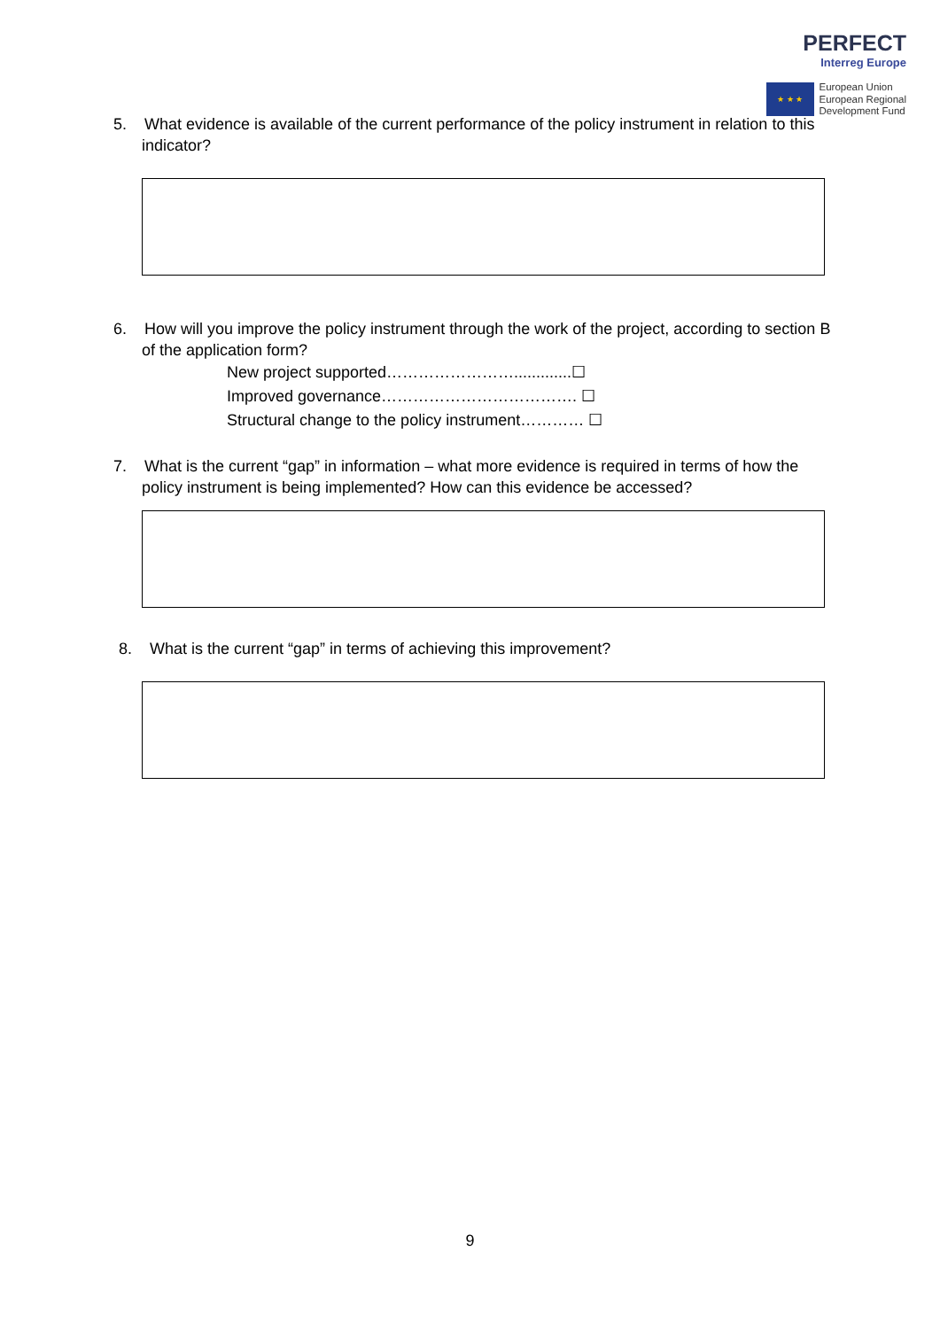PERFECT
Interreg Europe
★ ★ ★
European Union
European Regional
Development Fund
5. What evidence is available of the current performance of the policy instrument in relation to this indicator?
6. How will you improve the policy instrument through the work of the project, according to section B of the application form?
New project supported…………………….............☐
Improved governance………………………………. ☐
Structural change to the policy instrument………… ☐
7. What is the current “gap” in information – what more evidence is required in terms of how the policy instrument is being implemented? How can this evidence be accessed?
8. What is the current “gap” in terms of achieving this improvement?
9